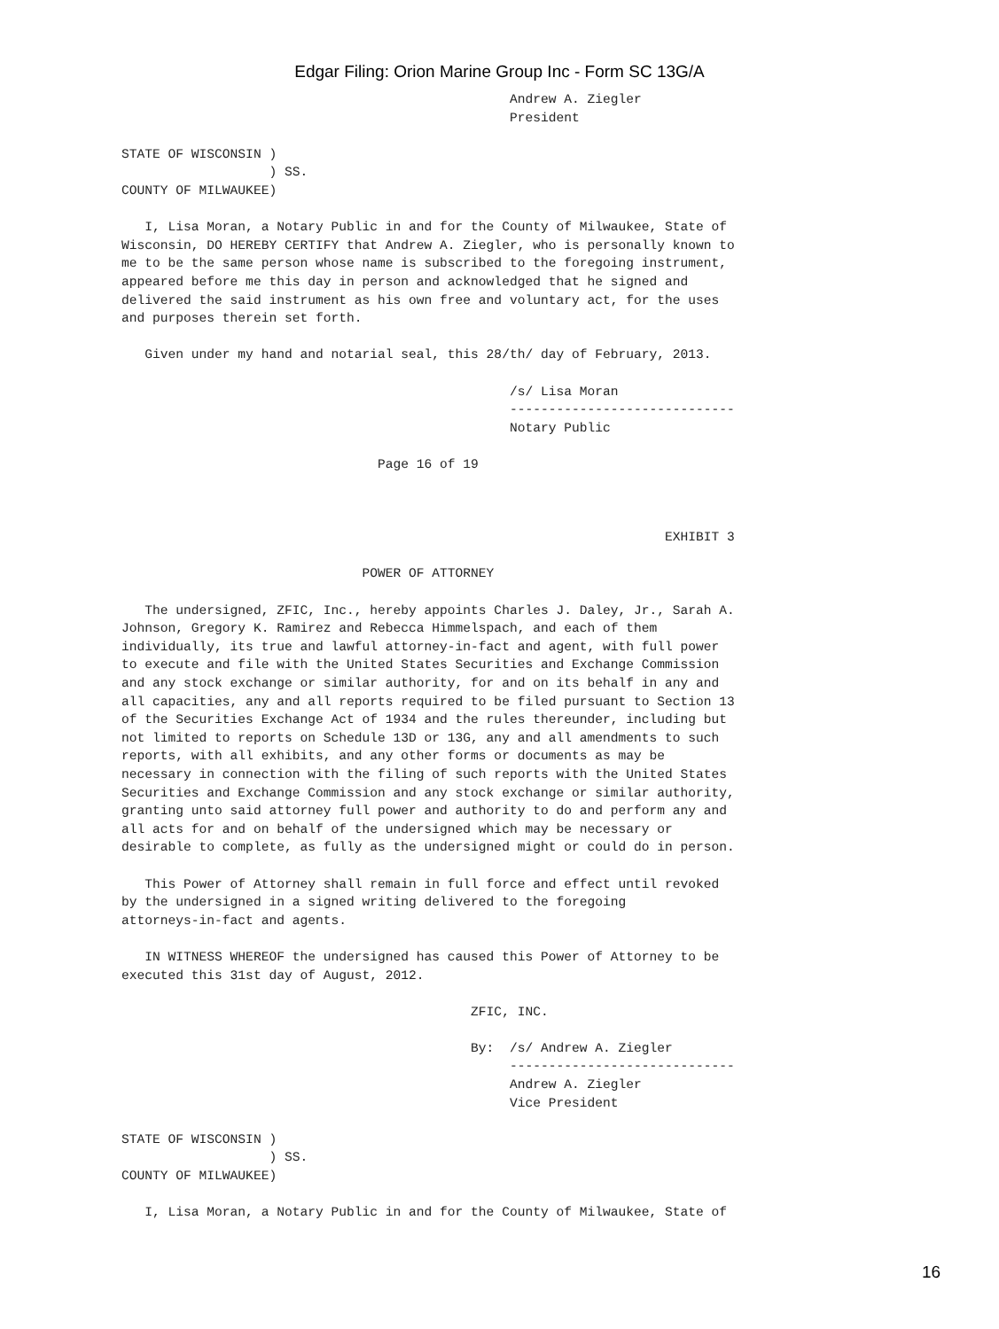Edgar Filing: Orion Marine Group Inc - Form SC 13G/A
                                                  Andrew A. Ziegler
                                                  President

STATE OF WISCONSIN )
                   ) SS.
COUNTY OF MILWAUKEE)

   I, Lisa Moran, a Notary Public in and for the County of Milwaukee, State of
Wisconsin, DO HEREBY CERTIFY that Andrew A. Ziegler, who is personally known to
me to be the same person whose name is subscribed to the foregoing instrument,
appeared before me this day in person and acknowledged that he signed and
delivered the said instrument as his own free and voluntary act, for the uses
and purposes therein set forth.

   Given under my hand and notarial seal, this 28/th/ day of February, 2013.

                                                  /s/ Lisa Moran
                                                  -----------------------------
                                                  Notary Public

                                 Page 16 of 19



                                                                      EXHIBIT 3

                               POWER OF ATTORNEY

   The undersigned, ZFIC, Inc., hereby appoints Charles J. Daley, Jr., Sarah A.
Johnson, Gregory K. Ramirez and Rebecca Himmelspach, and each of them
individually, its true and lawful attorney-in-fact and agent, with full power
to execute and file with the United States Securities and Exchange Commission
and any stock exchange or similar authority, for and on its behalf in any and
all capacities, any and all reports required to be filed pursuant to Section 13
of the Securities Exchange Act of 1934 and the rules thereunder, including but
not limited to reports on Schedule 13D or 13G, any and all amendments to such
reports, with all exhibits, and any other forms or documents as may be
necessary in connection with the filing of such reports with the United States
Securities and Exchange Commission and any stock exchange or similar authority,
granting unto said attorney full power and authority to do and perform any and
all acts for and on behalf of the undersigned which may be necessary or
desirable to complete, as fully as the undersigned might or could do in person.

   This Power of Attorney shall remain in full force and effect until revoked
by the undersigned in a signed writing delivered to the foregoing
attorneys-in-fact and agents.

   IN WITNESS WHEREOF the undersigned has caused this Power of Attorney to be
executed this 31st day of August, 2012.

                                             ZFIC, INC.

                                             By:  /s/ Andrew A. Ziegler
                                                  -----------------------------
                                                  Andrew A. Ziegler
                                                  Vice President

STATE OF WISCONSIN )
                   ) SS.
COUNTY OF MILWAUKEE)

   I, Lisa Moran, a Notary Public in and for the County of Milwaukee, State of
16